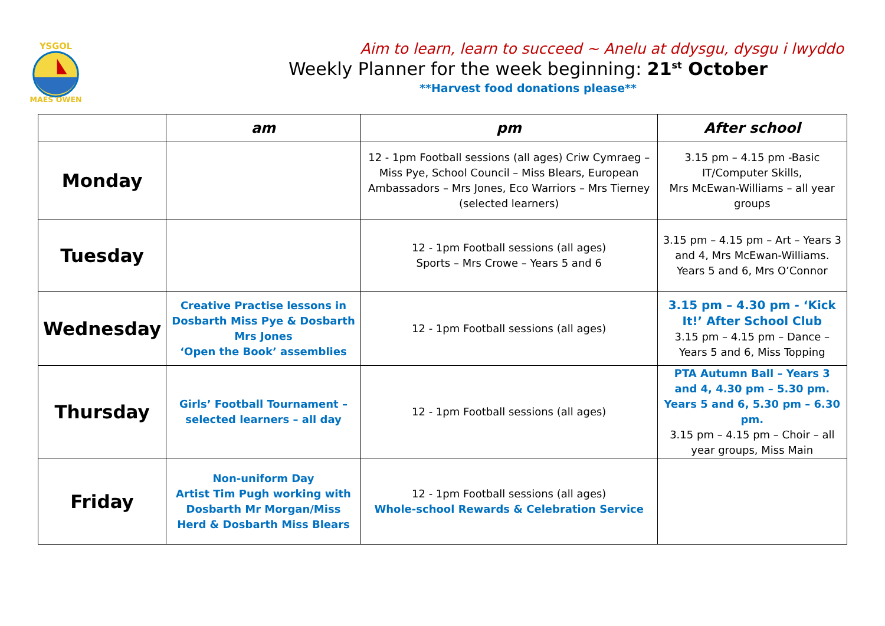YSGOL
MAES OWEN
Aim to learn, learn to succeed ~ Anelu at ddysgu, dysgu i lwyddo
Weekly Planner for the week beginning: 21<sup>st</sup> October
**Harvest food donations please**
| | am | pm | After school |
| --- | --- | --- | --- |
| Monday | | 12 - 1pm Football sessions (all ages) Criw Cymraeg – Miss Pye, School Council – Miss Blears, European Ambassadors – Mrs Jones, Eco Warriors – Mrs Tierney (selected learners) | 3.15 pm – 4.15 pm -Basic IT/Computer Skills, Mrs McEwan-Williams – all year groups |
| Tuesday | | 12 - 1pm Football sessions (all ages) Sports – Mrs Crowe – Years 5 and 6 | 3.15 pm – 4.15 pm – Art – Years 3 and 4, Mrs McEwan-Williams. Years 5 and 6, Mrs O’Connor |
| Wednesday | Creative Practise lessons in Dosbarth Miss Pye & Dosbarth Mrs Jones ‘Open the Book’ assemblies | 12 - 1pm Football sessions (all ages) | 3.15 pm – 4.30 pm - ‘Kick It!’ After School Club 3.15 pm – 4.15 pm – Dance – Years 5 and 6, Miss Topping |
| Thursday | Girls’ Football Tournament – selected learners – all day | 12 - 1pm Football sessions (all ages) | PTA Autumn Ball – Years 3 and 4, 4.30 pm – 5.30 pm. Years 5 and 6, 5.30 pm – 6.30 pm. 3.15 pm – 4.15 pm – Choir – all year groups, Miss Main |
| Friday | Non-uniform Day Artist Tim Pugh working with Dosbarth Mr Morgan/Miss Herd & Dosbarth Miss Blears | 12 - 1pm Football sessions (all ages) Whole-school Rewards & Celebration Service | |